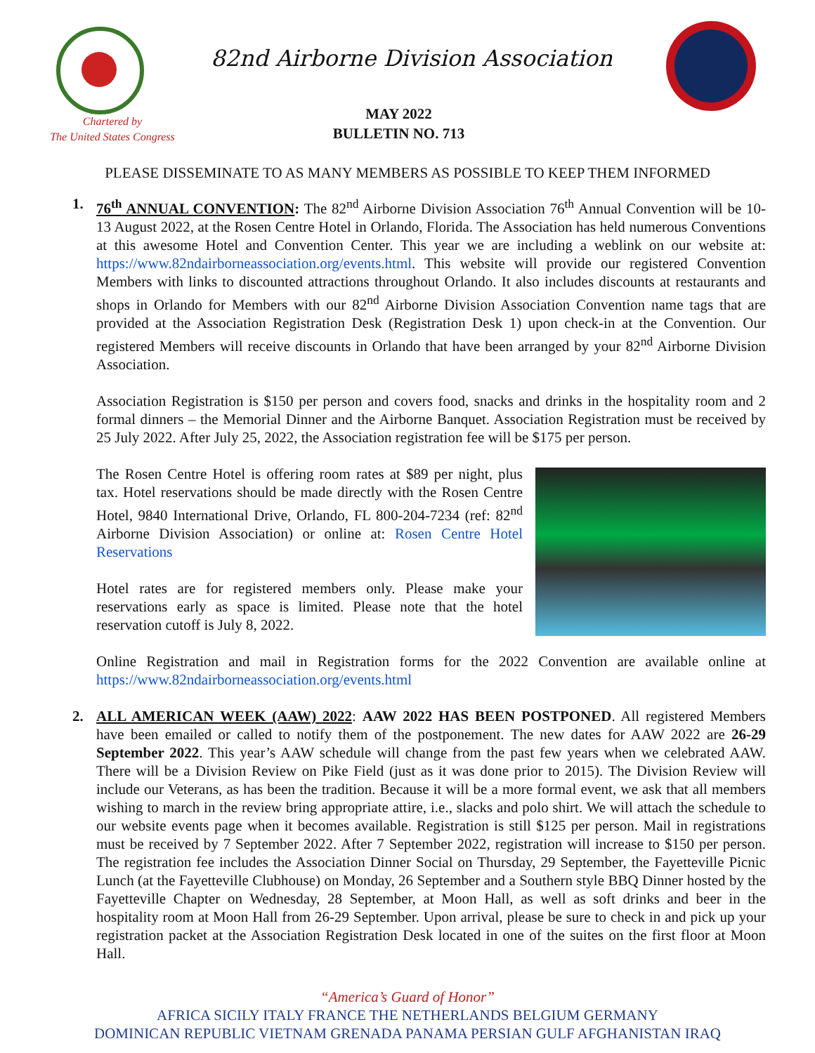82nd Airborne Division Association
Chartered by
The United States Congress
MAY 2022
BULLETIN NO. 713
PLEASE DISSEMINATE TO AS MANY MEMBERS AS POSSIBLE TO KEEP THEM INFORMED
1.
76<sup>th</sup> ANNUAL CONVENTION: The 82<sup>nd</sup> Airborne Division Association 76<sup>th</sup> Annual Convention will be 10-13 August 2022, at the Rosen Centre Hotel in Orlando, Florida. The Association has held numerous Conventions at this awesome Hotel and Convention Center. This year we are including a weblink on our website at: https://www.82ndairborneassociation.org/events.html. This website will provide our registered Convention Members with links to discounted attractions throughout Orlando. It also includes discounts at restaurants and shops in Orlando for Members with our 82<sup>nd</sup> Airborne Division Association Convention name tags that are provided at the Association Registration Desk (Registration Desk 1) upon check-in at the Convention. Our registered Members will receive discounts in Orlando that have been arranged by your 82<sup>nd</sup> Airborne Division Association.
Association Registration is $150 per person and covers food, snacks and drinks in the hospitality room and 2 formal dinners – the Memorial Dinner and the Airborne Banquet. Association Registration must be received by 25 July 2022. After July 25, 2022, the Association registration fee will be $175 per person.
The Rosen Centre Hotel is offering room rates at $89 per night, plus tax. Hotel reservations should be made directly with the Rosen Centre Hotel, 9840 International Drive, Orlando, FL 800-204-7234 (ref: 82<sup>nd</sup> Airborne Division Association) or online at: Rosen Centre Hotel Reservations
Hotel rates are for registered members only. Please make your reservations early as space is limited. Please note that the hotel reservation cutoff is July 8, 2022.
Online Registration and mail in Registration forms for the 2022 Convention are available online at https://www.82ndairborneassociation.org/events.html
2.
ALL AMERICAN WEEK (AAW) 2022: AAW 2022 HAS BEEN POSTPONED. All registered Members have been emailed or called to notify them of the postponement. The new dates for AAW 2022 are 26-29 September 2022. This year’s AAW schedule will change from the past few years when we celebrated AAW. There will be a Division Review on Pike Field (just as it was done prior to 2015). The Division Review will include our Veterans, as has been the tradition. Because it will be a more formal event, we ask that all members wishing to march in the review bring appropriate attire, i.e., slacks and polo shirt. We will attach the schedule to our website events page when it becomes available. Registration is still $125 per person. Mail in registrations must be received by 7 September 2022. After 7 September 2022, registration will increase to $150 per person. The registration fee includes the Association Dinner Social on Thursday, 29 September, the Fayetteville Picnic Lunch (at the Fayetteville Clubhouse) on Monday, 26 September and a Southern style BBQ Dinner hosted by the Fayetteville Chapter on Wednesday, 28 September, at Moon Hall, as well as soft drinks and beer in the hospitality room at Moon Hall from 26-29 September. Upon arrival, please be sure to check in and pick up your registration packet at the Association Registration Desk located in one of the suites on the first floor at Moon Hall.
“America’s Guard of Honor”
AFRICA SICILY ITALY FRANCE THE NETHERLANDS BELGIUM GERMANY
DOMINICAN REPUBLIC VIETNAM GRENADA PANAMA PERSIAN GULF AFGHANISTAN IRAQ